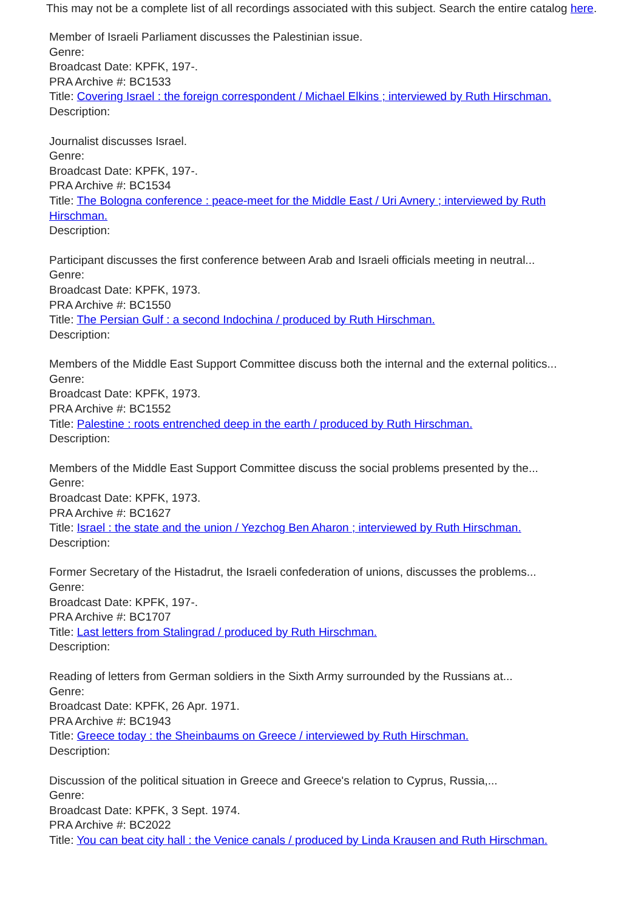This may not be a complete list of all recordings associated with this subject. Search the entire catalog here.
Member of Israeli Parliament discusses the Palestinian issue.
Genre:
Broadcast Date: KPFK, 197-.
PRA Archive #: BC1533
Title: Covering Israel : the foreign correspondent / Michael Elkins ; interviewed by Ruth Hirschman.
Description:
Journalist discusses Israel.
Genre:
Broadcast Date: KPFK, 197-.
PRA Archive #: BC1534
Title: The Bologna conference : peace-meet for the Middle East / Uri Avnery ; interviewed by Ruth Hirschman.
Description:
Participant discusses the first conference between Arab and Israeli officials meeting in neutral...
Genre:
Broadcast Date: KPFK, 1973.
PRA Archive #: BC1550
Title: The Persian Gulf : a second Indochina / produced by Ruth Hirschman.
Description:
Members of the Middle East Support Committee discuss both the internal and the external politics...
Genre:
Broadcast Date: KPFK, 1973.
PRA Archive #: BC1552
Title: Palestine : roots entrenched deep in the earth / produced by Ruth Hirschman.
Description:
Members of the Middle East Support Committee discuss the social problems presented by the...
Genre:
Broadcast Date: KPFK, 1973.
PRA Archive #: BC1627
Title: Israel : the state and the union / Yezchog Ben Aharon ; interviewed by Ruth Hirschman.
Description:
Former Secretary of the Histadrut, the Israeli confederation of unions, discusses the problems...
Genre:
Broadcast Date: KPFK, 197-.
PRA Archive #: BC1707
Title: Last letters from Stalingrad / produced by Ruth Hirschman.
Description:
Reading of letters from German soldiers in the Sixth Army surrounded by the Russians at...
Genre:
Broadcast Date: KPFK, 26 Apr. 1971.
PRA Archive #: BC1943
Title: Greece today : the Sheinbaums on Greece / interviewed by Ruth Hirschman.
Description:
Discussion of the political situation in Greece and Greece's relation to Cyprus, Russia,...
Genre:
Broadcast Date: KPFK, 3 Sept. 1974.
PRA Archive #: BC2022
Title: You can beat city hall : the Venice canals / produced by Linda Krausen and Ruth Hirschman.